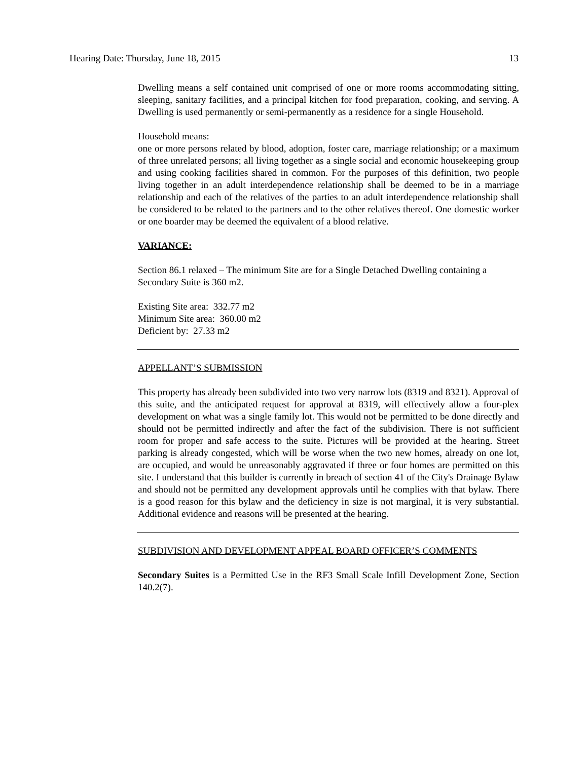Hearing Date: Thursday, June 18, 2015 13
Dwelling means a self contained unit comprised of one or more rooms accommodating sitting, sleeping, sanitary facilities, and a principal kitchen for food preparation, cooking, and serving. A Dwelling is used permanently or semi-permanently as a residence for a single Household.
Household means:
one or more persons related by blood, adoption, foster care, marriage relationship; or a maximum of three unrelated persons; all living together as a single social and economic housekeeping group and using cooking facilities shared in common. For the purposes of this definition, two people living together in an adult interdependence relationship shall be deemed to be in a marriage relationship and each of the relatives of the parties to an adult interdependence relationship shall be considered to be related to the partners and to the other relatives thereof. One domestic worker or one boarder may be deemed the equivalent of a blood relative.
VARIANCE:
Section 86.1 relaxed – The minimum Site are for a Single Detached Dwelling containing a Secondary Suite is 360 m2.
Existing Site area: 332.77 m2
Minimum Site area: 360.00 m2
Deficient by: 27.33 m2
APPELLANT’S SUBMISSION
This property has already been subdivided into two very narrow lots (8319 and 8321). Approval of this suite, and the anticipated request for approval at 8319, will effectively allow a four-plex development on what was a single family lot. This would not be permitted to be done directly and should not be permitted indirectly and after the fact of the subdivision. There is not sufficient room for proper and safe access to the suite. Pictures will be provided at the hearing. Street parking is already congested, which will be worse when the two new homes, already on one lot, are occupied, and would be unreasonably aggravated if three or four homes are permitted on this site. I understand that this builder is currently in breach of section 41 of the City's Drainage Bylaw and should not be permitted any development approvals until he complies with that bylaw. There is a good reason for this bylaw and the deficiency in size is not marginal, it is very substantial. Additional evidence and reasons will be presented at the hearing.
SUBDIVISION AND DEVELOPMENT APPEAL BOARD OFFICER’S COMMENTS
Secondary Suites is a Permitted Use in the RF3 Small Scale Infill Development Zone, Section 140.2(7).